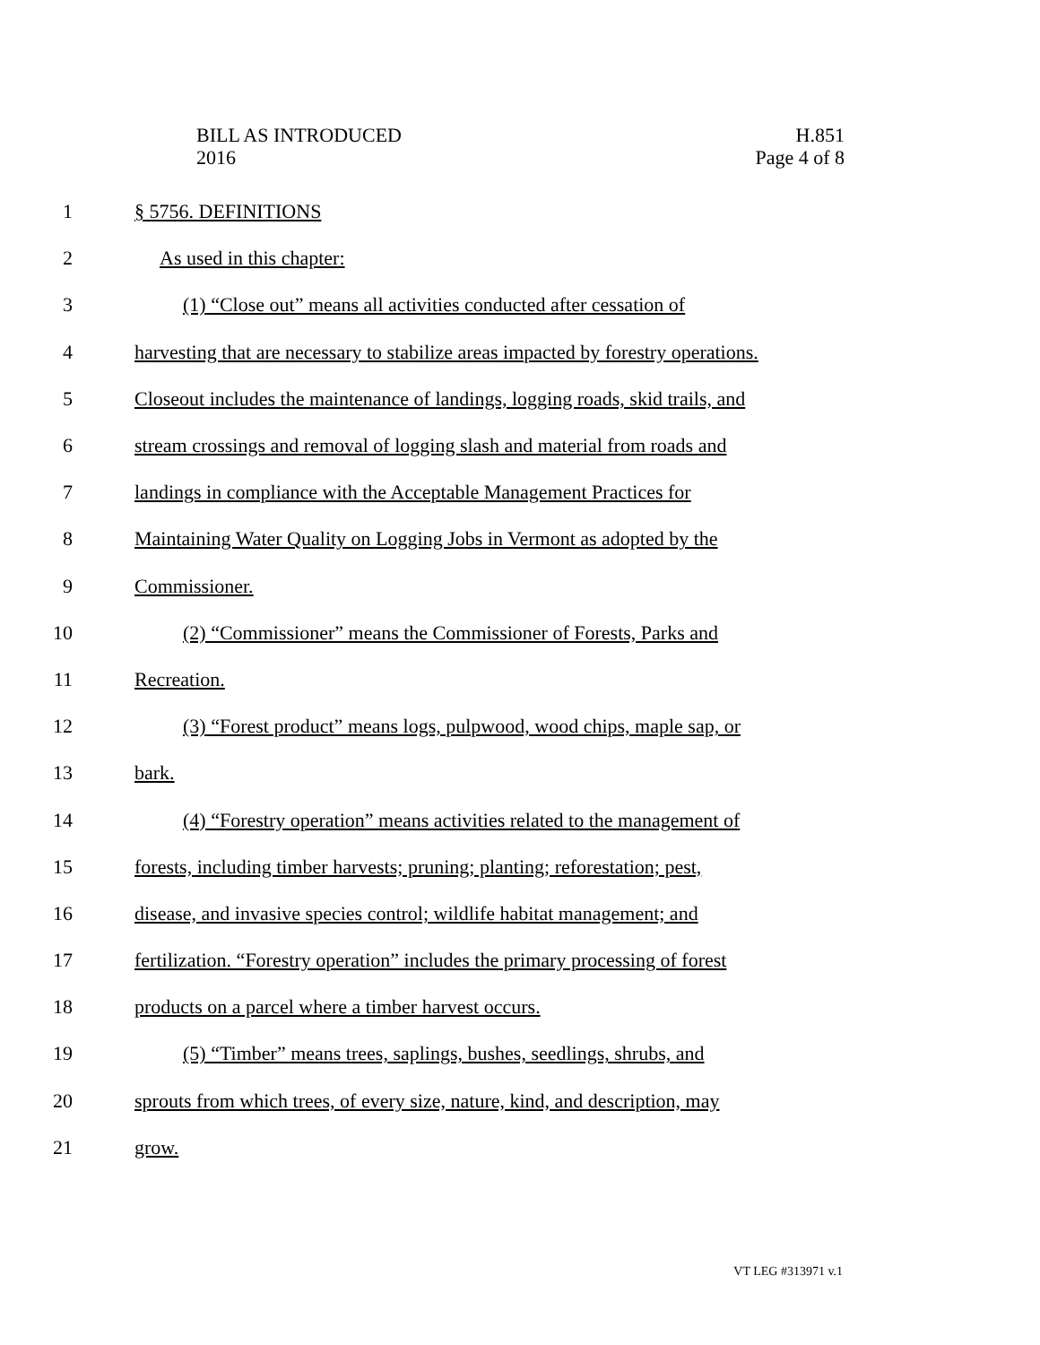BILL AS INTRODUCED
2016
H.851
Page 4 of 8
1 § 5756. DEFINITIONS
2 As used in this chapter:
3 (1) “Close out” means all activities conducted after cessation of
4 harvesting that are necessary to stabilize areas impacted by forestry operations.
5 Closeout includes the maintenance of landings, logging roads, skid trails, and
6 stream crossings and removal of logging slash and material from roads and
7 landings in compliance with the Acceptable Management Practices for
8 Maintaining Water Quality on Logging Jobs in Vermont as adopted by the
9 Commissioner.
10 (2) “Commissioner” means the Commissioner of Forests, Parks and
11 Recreation.
12 (3) “Forest product” means logs, pulpwood, wood chips, maple sap, or
13 bark.
14 (4) “Forestry operation” means activities related to the management of
15 forests, including timber harvests; pruning; planting; reforestation; pest,
16 disease, and invasive species control; wildlife habitat management; and
17 fertilization. “Forestry operation” includes the primary processing of forest
18 products on a parcel where a timber harvest occurs.
19 (5) “Timber” means trees, saplings, bushes, seedlings, shrubs, and
20 sprouts from which trees, of every size, nature, kind, and description, may
21 grow.
VT LEG #313971 v.1